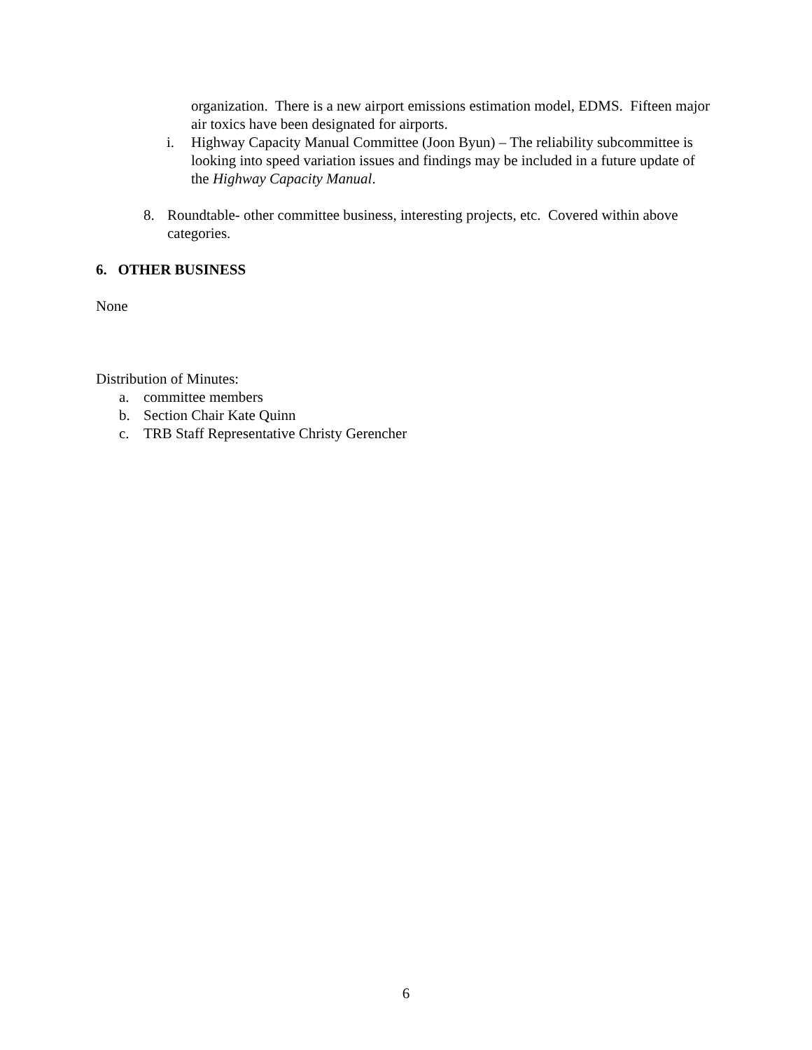organization. There is a new airport emissions estimation model, EDMS. Fifteen major air toxics have been designated for airports.
i. Highway Capacity Manual Committee (Joon Byun) – The reliability subcommittee is looking into speed variation issues and findings may be included in a future update of the Highway Capacity Manual.
8. Roundtable- other committee business, interesting projects, etc. Covered within above categories.
6. OTHER BUSINESS
None
Distribution of Minutes:
a. committee members
b. Section Chair Kate Quinn
c. TRB Staff Representative Christy Gerencher
6